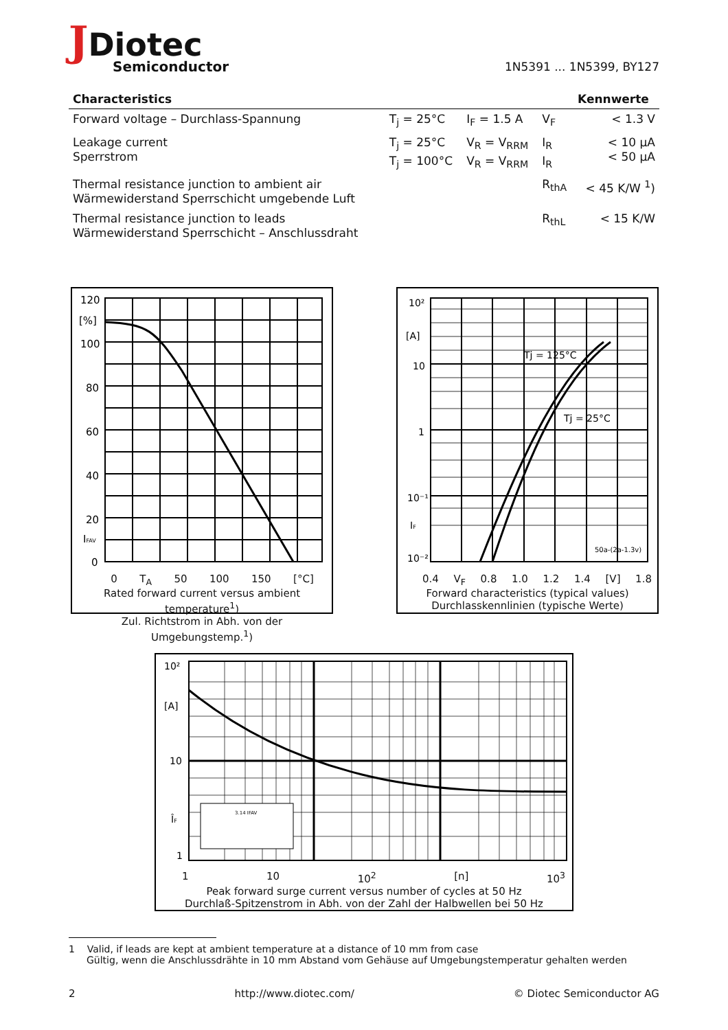JDiotec
Semiconductor
1N5391 ... 1N5399, BY127
| Characteristics | | | | Kennwerte |
| --- | --- | --- | --- | --- |
| Forward voltage – Durchlass-Spannung | T<sub>j</sub> = 25°C | I<sub>F</sub> = 1.5 A | V<sub>F</sub> | < 1.3 V |
| Leakage current Sperrstrom | T<sub>j</sub> = 25°C T<sub>j</sub> = 100°C | V<sub>R</sub> = V<sub>RRM</sub> V<sub>R</sub> = V<sub>RRM</sub> | I<sub>R</sub> I<sub>R</sub> | < 10 µA < 50 µA |
| Thermal resistance junction to ambient air Wärmewiderstand Sperrschicht umgebende Luft | | | R<sub>thA</sub> | < 45 K/W <sup>1</sup>) |
| Thermal resistance junction to leads Wärmewiderstand Sperrschicht – Anschlussdraht | | | R<sub>thL</sub> | < 15 K/W |
120
[%]
100
80
60
40
20
IFAV
0
0 T<sub>A</sub> 50 100 150 [°C]
Rated forward current versus ambient temperature<sup>1</sup>)
Zul. Richtstrom in Abh. von der Umgebungstemp.<sup>1</sup>)
10²
[A]
10
1
10⁻¹
IF
10⁻²
Tj = 125°C
Tj = 25°C
50a-(2a-1.3v)
0.4 V<sub>F</sub> 0.8 1.0 1.2 1.4 [V] 1.8
Forward characteristics (typical values)
Durchlasskennlinien (typische Werte)
10²
[A]
10
ÎF
1
3.14 IFAV
1 10 10<sup>2</sup> [n] 10<sup>3</sup>
Peak forward surge current versus number of cycles at 50 Hz
Durchlaß-Spitzenstrom in Abh. von der Zahl der Halbwellen bei 50 Hz
1 Valid, if leads are kept at ambient temperature at a distance of 10 mm from case
Gültig, wenn die Anschlussdrähte in 10 mm Abstand vom Gehäuse auf Umgebungstemperatur gehalten werden
2 http://www.diotec.com/ © Diotec Semiconductor AG